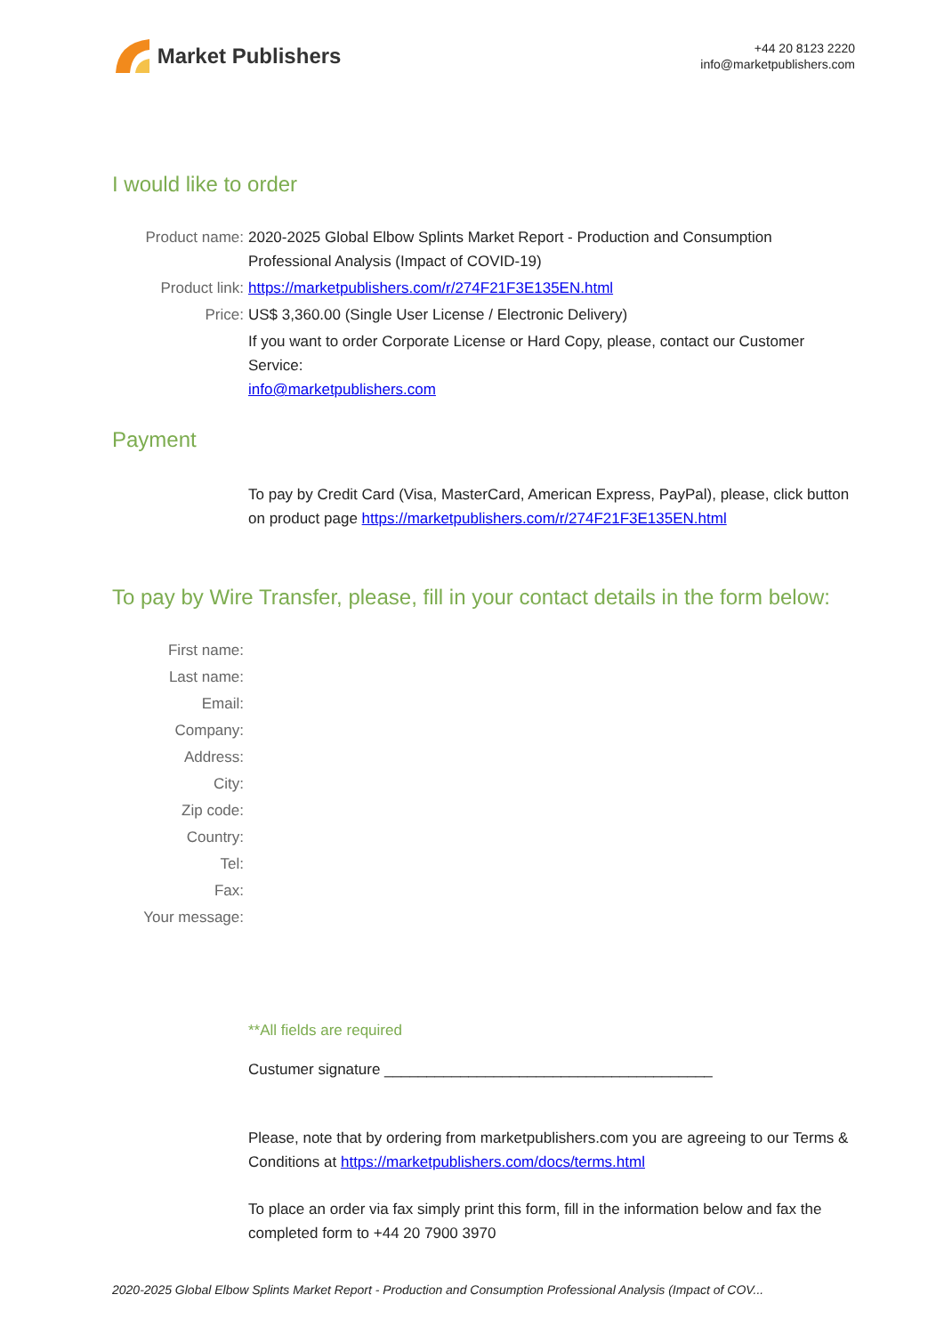Market Publishers
+44 20 8123 2220
info@marketpublishers.com
I would like to order
Product name: 2020-2025 Global Elbow Splints Market Report - Production and Consumption Professional Analysis (Impact of COVID-19)
Product link: https://marketpublishers.com/r/274F21F3E135EN.html
Price: US$ 3,360.00 (Single User License / Electronic Delivery)
If you want to order Corporate License or Hard Copy, please, contact our Customer Service:
info@marketpublishers.com
Payment
To pay by Credit Card (Visa, MasterCard, American Express, PayPal), please, click button on product page https://marketpublishers.com/r/274F21F3E135EN.html
To pay by Wire Transfer, please, fill in your contact details in the form below:
First name:
Last name:
Email:
Company:
Address:
City:
Zip code:
Country:
Tel:
Fax:
Your message:
**All fields are required
Custumer signature _______________________________________
Please, note that by ordering from marketpublishers.com you are agreeing to our Terms & Conditions at https://marketpublishers.com/docs/terms.html
To place an order via fax simply print this form, fill in the information below and fax the completed form to +44 20 7900 3970
2020-2025 Global Elbow Splints Market Report - Production and Consumption Professional Analysis (Impact of COV...